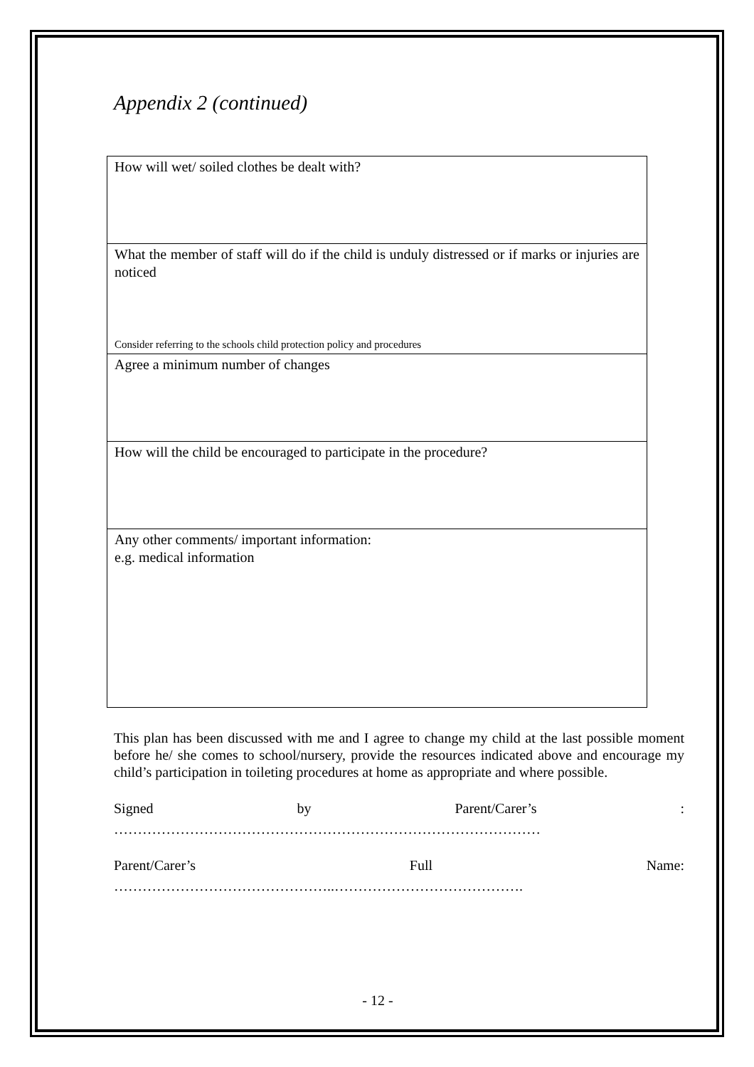Appendix 2 (continued)
| How will wet/ soiled clothes be dealt with? |
| What the member of staff will do if the child is unduly distressed or if marks or injuries are noticed Consider referring to the schools child protection policy and procedures |
| Agree a minimum number of changes |
| How will the child be encouraged to participate in the procedure? |
| Any other comments/ important information: e.g. medical information |
This plan has been discussed with me and I agree to change my child at the last possible moment before he/ she comes to school/nursery, provide the resources indicated above and encourage my child’s participation in toileting procedures at home as appropriate and where possible.
Signed by Parent/Carer’s:
………………………………………………………………………………
Parent/Carer’s Full Name:
………………………………………..………………………………….
- 12 -